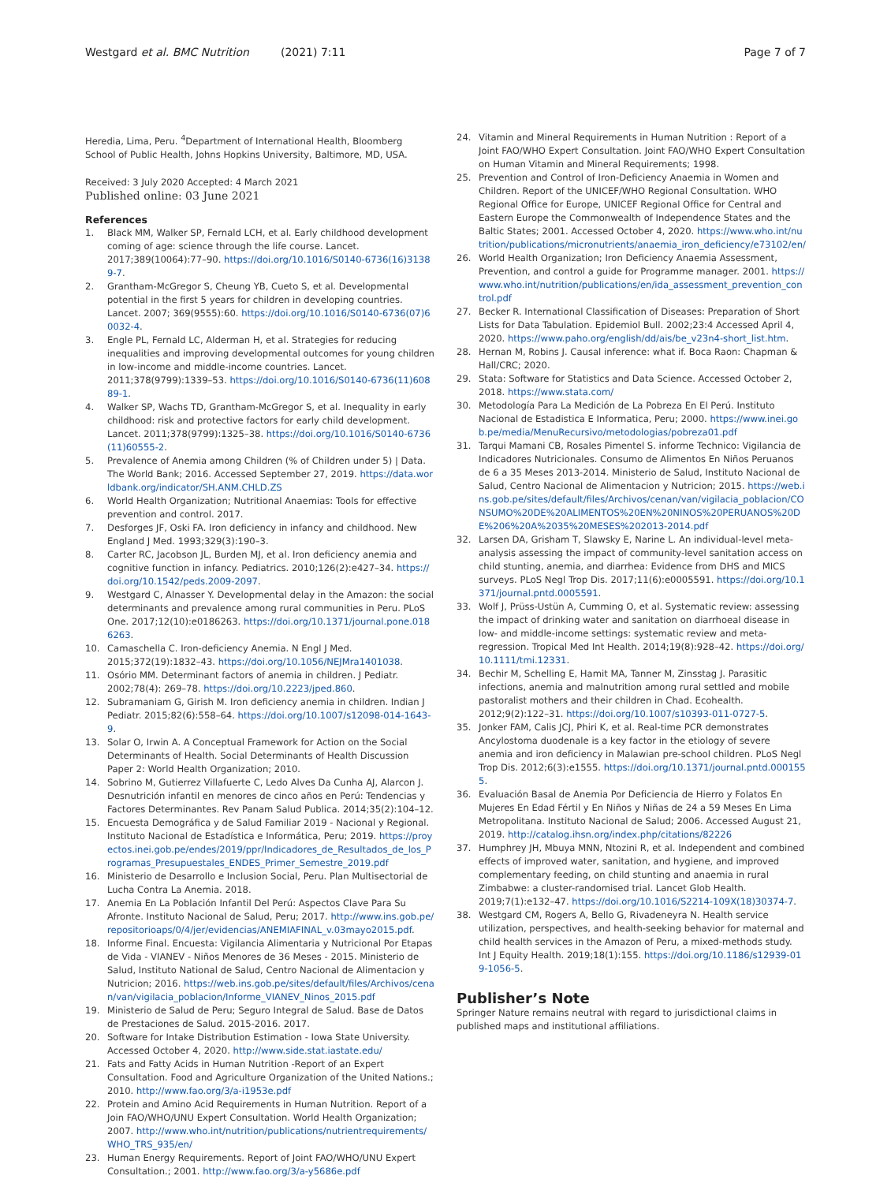Westgard et al. BMC Nutrition (2021) 7:11
Page 7 of 7
Heredia, Lima, Peru. <sup>4</sup>Department of International Health, Bloomberg School of Public Health, Johns Hopkins University, Baltimore, MD, USA.
Received: 3 July 2020 Accepted: 4 March 2021
Published online: 03 June 2021
References
1. Black MM, Walker SP, Fernald LCH, et al. Early childhood development coming of age: science through the life course. Lancet. 2017;389(10064):77–90. https://doi.org/10.1016/S0140-6736(16)31389-7.
2. Grantham-McGregor S, Cheung YB, Cueto S, et al. Developmental potential in the first 5 years for children in developing countries. Lancet. 2007; 369(9555):60. https://doi.org/10.1016/S0140-6736(07)60032-4.
3. Engle PL, Fernald LC, Alderman H, et al. Strategies for reducing inequalities and improving developmental outcomes for young children in low-income and middle-income countries. Lancet. 2011;378(9799):1339–53. https://doi.org/10.1016/S0140-6736(11)60889-1.
4. Walker SP, Wachs TD, Grantham-McGregor S, et al. Inequality in early childhood: risk and protective factors for early child development. Lancet. 2011;378(9799):1325–38. https://doi.org/10.1016/S0140-6736(11)60555-2.
5. Prevalence of Anemia among Children (% of Children under 5) | Data. The World Bank; 2016. Accessed September 27, 2019. https://data.worldbank.org/indicator/SH.ANM.CHLD.ZS
6. World Health Organization; Nutritional Anaemias: Tools for effective prevention and control. 2017.
7. Desforges JF, Oski FA. Iron deficiency in infancy and childhood. New England J Med. 1993;329(3):190–3.
8. Carter RC, Jacobson JL, Burden MJ, et al. Iron deficiency anemia and cognitive function in infancy. Pediatrics. 2010;126(2):e427–34. https://doi.org/10.1542/peds.2009-2097.
9. Westgard C, Alnasser Y. Developmental delay in the Amazon: the social determinants and prevalence among rural communities in Peru. PLoS One. 2017;12(10):e0186263. https://doi.org/10.1371/journal.pone.0186263.
10. Camaschella C. Iron-deficiency Anemia. N Engl J Med. 2015;372(19):1832–43. https://doi.org/10.1056/NEJMra1401038.
11. Osório MM. Determinant factors of anemia in children. J Pediatr. 2002;78(4): 269–78. https://doi.org/10.2223/jped.860.
12. Subramaniam G, Girish M. Iron deficiency anemia in children. Indian J Pediatr. 2015;82(6):558–64. https://doi.org/10.1007/s12098-014-1643-9.
13. Solar O, Irwin A. A Conceptual Framework for Action on the Social Determinants of Health. Social Determinants of Health Discussion Paper 2: World Health Organization; 2010.
14. Sobrino M, Gutierrez Villafuerte C, Ledo Alves Da Cunha AJ, Alarcon J. Desnutrición infantil en menores de cinco años en Perú: Tendencias y Factores Determinantes. Rev Panam Salud Publica. 2014;35(2):104–12.
15. Encuesta Demográfica y de Salud Familiar 2019 - Nacional y Regional. Instituto Nacional de Estadística e Informática, Peru; 2019. https://proyectos.inei.gob.pe/endes/2019/ppr/Indicadores_de_Resultados_de_los_Programas_Presupuestales_ENDES_Primer_Semestre_2019.pdf
16. Ministerio de Desarrollo e Inclusion Social, Peru. Plan Multisectorial de Lucha Contra La Anemia. 2018.
17. Anemia En La Población Infantil Del Perú: Aspectos Clave Para Su Afronte. Instituto Nacional de Salud, Peru; 2017. http://www.ins.gob.pe/repositorioaps/0/4/jer/evidencias/ANEMIAFINAL_v.03mayo2015.pdf.
18. Informe Final. Encuesta: Vigilancia Alimentaria y Nutricional Por Etapas de Vida - VIANEV - Niños Menores de 36 Meses - 2015. Ministerio de Salud, Instituto National de Salud, Centro Nacional de Alimentacion y Nutricion; 2016. https://web.ins.gob.pe/sites/default/files/Archivos/cenan/van/vigilacia_poblacion/Informe_VIANEV_Ninos_2015.pdf
19. Ministerio de Salud de Peru; Seguro Integral de Salud. Base de Datos de Prestaciones de Salud. 2015-2016. 2017.
20. Software for Intake Distribution Estimation - Iowa State University. Accessed October 4, 2020. http://www.side.stat.iastate.edu/
21. Fats and Fatty Acids in Human Nutrition -Report of an Expert Consultation. Food and Agriculture Organization of the United Nations.; 2010. http://www.fao.org/3/a-i1953e.pdf
22. Protein and Amino Acid Requirements in Human Nutrition. Report of a Join FAO/WHO/UNU Expert Consultation. World Health Organization; 2007. http://www.who.int/nutrition/publications/nutrientrequirements/WHO_TRS_935/en/
23. Human Energy Requirements. Report of Joint FAO/WHO/UNU Expert Consultation.; 2001. http://www.fao.org/3/a-y5686e.pdf
24. Vitamin and Mineral Requirements in Human Nutrition : Report of a Joint FAO/WHO Expert Consultation. Joint FAO/WHO Expert Consultation on Human Vitamin and Mineral Requirements; 1998.
25. Prevention and Control of Iron-Deficiency Anaemia in Women and Children. Report of the UNICEF/WHO Regional Consultation. WHO Regional Office for Europe, UNICEF Regional Office for Central and Eastern Europe the Commonwealth of Independence States and the Baltic States; 2001. Accessed October 4, 2020. https://www.who.int/nutrition/publications/micronutrients/anaemia_iron_deficiency/e73102/en/
26. World Health Organization; Iron Deficiency Anaemia Assessment, Prevention, and control a guide for Programme manager. 2001. https://www.who.int/nutrition/publications/en/ida_assessment_prevention_control.pdf
27. Becker R. International Classification of Diseases: Preparation of Short Lists for Data Tabulation. Epidemiol Bull. 2002;23:4 Accessed April 4, 2020. https://www.paho.org/english/dd/ais/be_v23n4-short_list.htm.
28. Hernan M, Robins J. Causal inference: what if. Boca Raon: Chapman & Hall/CRC; 2020.
29. Stata: Software for Statistics and Data Science. Accessed October 2, 2018. https://www.stata.com/
30. Metodología Para La Medición de La Pobreza En El Perú. Instituto Nacional de Estadistica E Informatica, Peru; 2000. https://www.inei.gob.pe/media/MenuRecursivo/metodologias/pobreza01.pdf
31. Tarqui Mamani CB, Rosales Pimentel S. informe Technico: Vigilancia de Indicadores Nutricionales. Consumo de Alimentos En Niños Peruanos de 6 a 35 Meses 2013-2014. Ministerio de Salud, Instituto Nacional de Salud, Centro Nacional de Alimentacion y Nutricion; 2015. https://web.ins.gob.pe/sites/default/files/Archivos/cenan/van/vigilacia_poblacion/CONSUMO%20DE%20ALIMENTOS%20EN%20NINOS%20PERUANOS%20DE%206%20A%2035%20MESES%202013-2014.pdf
32. Larsen DA, Grisham T, Slawsky E, Narine L. An individual-level meta-analysis assessing the impact of community-level sanitation access on child stunting, anemia, and diarrhea: Evidence from DHS and MICS surveys. PLoS Negl Trop Dis. 2017;11(6):e0005591. https://doi.org/10.1371/journal.pntd.0005591.
33. Wolf J, Prüss-Ustün A, Cumming O, et al. Systematic review: assessing the impact of drinking water and sanitation on diarrhoeal disease in low- and middle-income settings: systematic review and meta-regression. Tropical Med Int Health. 2014;19(8):928–42. https://doi.org/10.1111/tmi.12331.
34. Bechir M, Schelling E, Hamit MA, Tanner M, Zinsstag J. Parasitic infections, anemia and malnutrition among rural settled and mobile pastoralist mothers and their children in Chad. Ecohealth. 2012;9(2):122–31. https://doi.org/10.1007/s10393-011-0727-5.
35. Jonker FAM, Calis JCJ, Phiri K, et al. Real-time PCR demonstrates Ancylostoma duodenale is a key factor in the etiology of severe anemia and iron deficiency in Malawian pre-school children. PLoS Negl Trop Dis. 2012;6(3):e1555. https://doi.org/10.1371/journal.pntd.0001555.
36. Evaluación Basal de Anemia Por Deficiencia de Hierro y Folatos En Mujeres En Edad Fértil y En Niños y Niñas de 24 a 59 Meses En Lima Metropolitana. Instituto Nacional de Salud; 2006. Accessed August 21, 2019. http://catalog.ihsn.org/index.php/citations/82226
37. Humphrey JH, Mbuya MNN, Ntozini R, et al. Independent and combined effects of improved water, sanitation, and hygiene, and improved complementary feeding, on child stunting and anaemia in rural Zimbabwe: a cluster-randomised trial. Lancet Glob Health. 2019;7(1):e132–47. https://doi.org/10.1016/S2214-109X(18)30374-7.
38. Westgard CM, Rogers A, Bello G, Rivadeneyra N. Health service utilization, perspectives, and health-seeking behavior for maternal and child health services in the Amazon of Peru, a mixed-methods study. Int J Equity Health. 2019;18(1):155. https://doi.org/10.1186/s12939-019-1056-5.
Publisher’s Note
Springer Nature remains neutral with regard to jurisdictional claims in published maps and institutional affiliations.